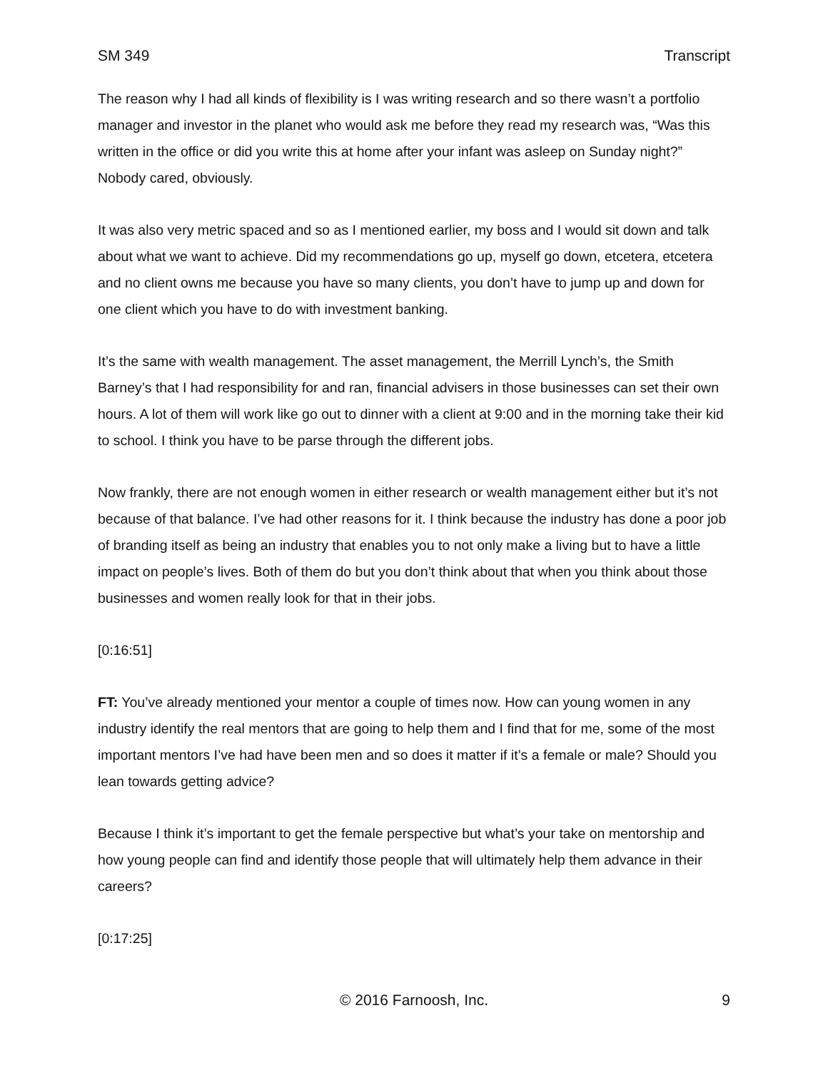SM 349 Transcript
The reason why I had all kinds of flexibility is I was writing research and so there wasn’t a portfolio manager and investor in the planet who would ask me before they read my research was, “Was this written in the office or did you write this at home after your infant was asleep on Sunday night?” Nobody cared, obviously.
It was also very metric spaced and so as I mentioned earlier, my boss and I would sit down and talk about what we want to achieve. Did my recommendations go up, myself go down, etcetera, etcetera and no client owns me because you have so many clients, you don’t have to jump up and down for one client which you have to do with investment banking.
It’s the same with wealth management. The asset management, the Merrill Lynch’s, the Smith Barney’s that I had responsibility for and ran, financial advisers in those businesses can set their own hours. A lot of them will work like go out to dinner with a client at 9:00 and in the morning take their kid to school. I think you have to be parse through the different jobs.
Now frankly, there are not enough women in either research or wealth management either but it’s not because of that balance. I’ve had other reasons for it. I think because the industry has done a poor job of branding itself as being an industry that enables you to not only make a living but to have a little impact on people’s lives. Both of them do but you don’t think about that when you think about those businesses and women really look for that in their jobs.
[0:16:51]
FT: You’ve already mentioned your mentor a couple of times now. How can young women in any industry identify the real mentors that are going to help them and I find that for me, some of the most important mentors I’ve had have been men and so does it matter if it’s a female or male? Should you lean towards getting advice?
Because I think it’s important to get the female perspective but what’s your take on mentorship and how young people can find and identify those people that will ultimately help them advance in their careers?
[0:17:25]
© 2016 Farnoosh, Inc. 9